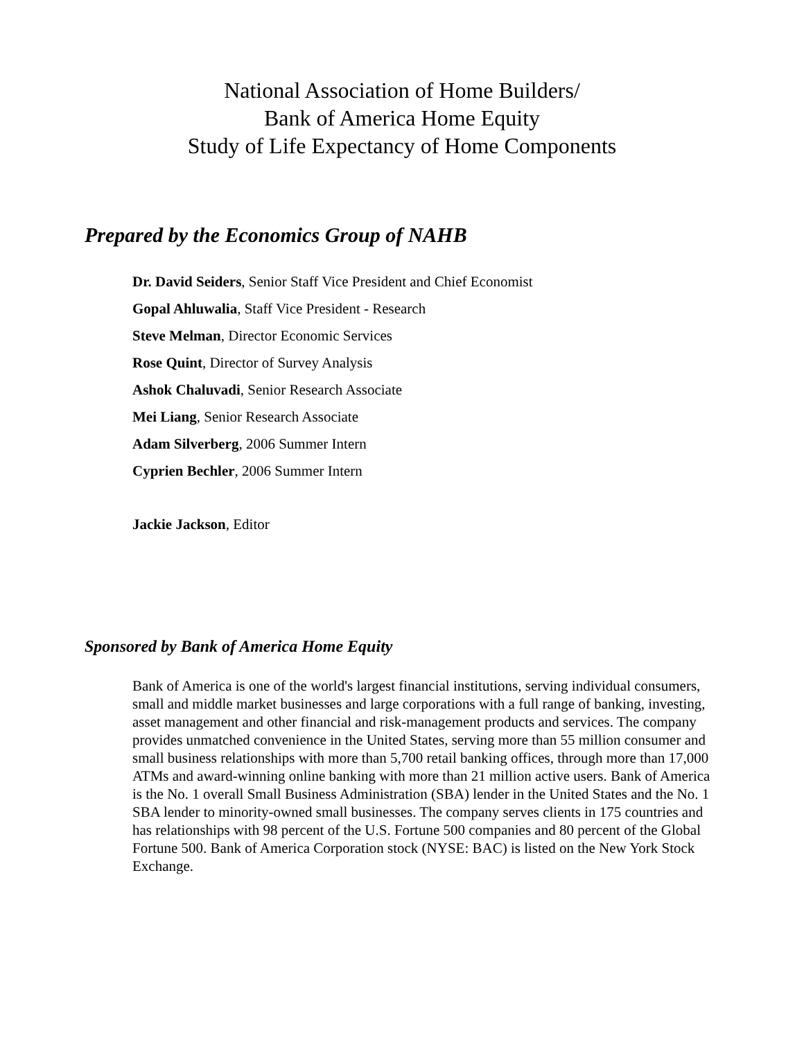National Association of Home Builders/
Bank of America Home Equity
Study of Life Expectancy of Home Components
Prepared by the Economics Group of NAHB
Dr. David Seiders, Senior Staff Vice President and Chief Economist
Gopal Ahluwalia, Staff Vice President - Research
Steve Melman, Director Economic Services
Rose Quint, Director of Survey Analysis
Ashok Chaluvadi, Senior Research Associate
Mei Liang, Senior Research Associate
Adam Silverberg, 2006 Summer Intern
Cyprien Bechler, 2006 Summer Intern
Jackie Jackson, Editor
Sponsored by Bank of America Home Equity
Bank of America is one of the world's largest financial institutions, serving individual consumers, small and middle market businesses and large corporations with a full range of banking, investing, asset management and other financial and risk-management products and services. The company provides unmatched convenience in the United States, serving more than 55 million consumer and small business relationships with more than 5,700 retail banking offices, through more than 17,000 ATMs and award-winning online banking with more than 21 million active users. Bank of America is the No. 1 overall Small Business Administration (SBA) lender in the United States and the No. 1 SBA lender to minority-owned small businesses. The company serves clients in 175 countries and has relationships with 98 percent of the U.S. Fortune 500 companies and 80 percent of the Global Fortune 500. Bank of America Corporation stock (NYSE: BAC) is listed on the New York Stock Exchange.